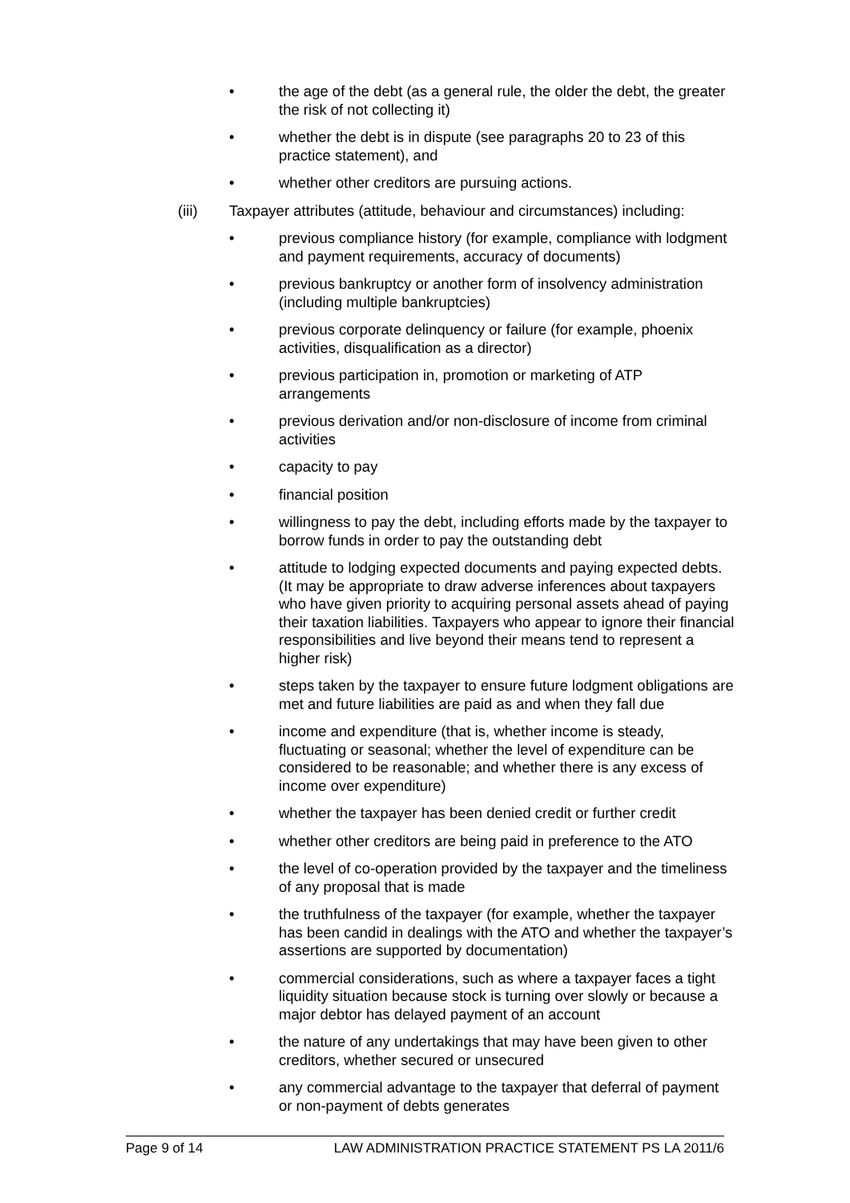• the age of the debt (as a general rule, the older the debt, the greater the risk of not collecting it)
• whether the debt is in dispute (see paragraphs 20 to 23 of this practice statement), and
• whether other creditors are pursuing actions.
(iii) Taxpayer attributes (attitude, behaviour and circumstances) including:
• previous compliance history (for example, compliance with lodgment and payment requirements, accuracy of documents)
• previous bankruptcy or another form of insolvency administration (including multiple bankruptcies)
• previous corporate delinquency or failure (for example, phoenix activities, disqualification as a director)
• previous participation in, promotion or marketing of ATP arrangements
• previous derivation and/or non-disclosure of income from criminal activities
• capacity to pay
• financial position
• willingness to pay the debt, including efforts made by the taxpayer to borrow funds in order to pay the outstanding debt
• attitude to lodging expected documents and paying expected debts. (It may be appropriate to draw adverse inferences about taxpayers who have given priority to acquiring personal assets ahead of paying their taxation liabilities. Taxpayers who appear to ignore their financial responsibilities and live beyond their means tend to represent a higher risk)
• steps taken by the taxpayer to ensure future lodgment obligations are met and future liabilities are paid as and when they fall due
• income and expenditure (that is, whether income is steady, fluctuating or seasonal; whether the level of expenditure can be considered to be reasonable; and whether there is any excess of income over expenditure)
• whether the taxpayer has been denied credit or further credit
• whether other creditors are being paid in preference to the ATO
• the level of co-operation provided by the taxpayer and the timeliness of any proposal that is made
• the truthfulness of the taxpayer (for example, whether the taxpayer has been candid in dealings with the ATO and whether the taxpayer’s assertions are supported by documentation)
• commercial considerations, such as where a taxpayer faces a tight liquidity situation because stock is turning over slowly or because a major debtor has delayed payment of an account
• the nature of any undertakings that may have been given to other creditors, whether secured or unsecured
• any commercial advantage to the taxpayer that deferral of payment or non-payment of debts generates
Page 9 of 14 LAW ADMINISTRATION PRACTICE STATEMENT PS LA 2011/6